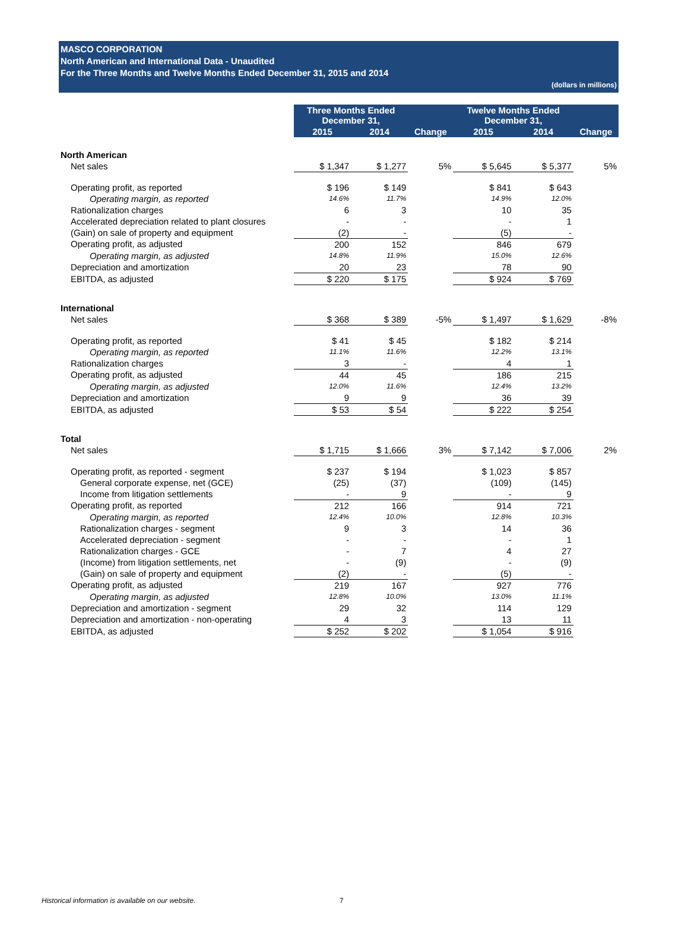MASCO CORPORATION
North American and International Data - Unaudited
For the Three Months and Twelve Months Ended December 31, 2015 and 2014
(dollars in millions)
| | Three Months Ended December 31, | | | Twelve Months Ended December 31, | | |
| | 2015 | 2014 | Change | 2015 | 2014 | Change |
| North American | | | | | | |
| Net sales | $ 1,347 | $ 1,277 | 5% | $ 5,645 | $ 5,377 | 5% |
| Operating profit, as reported | $ 196 | $ 149 | | $ 841 | $ 643 | |
| Operating margin, as reported | 14.6% | 11.7% | | 14.9% | 12.0% | |
| Rationalization charges | 6 | 3 | | 10 | 35 | |
| Accelerated depreciation related to plant closures | - | - | | - | 1 | |
| (Gain) on sale of property and equipment | (2) | - | | (5) | - | |
| Operating profit, as adjusted | 200 | 152 | | 846 | 679 | |
| Operating margin, as adjusted | 14.8% | 11.9% | | 15.0% | 12.6% | |
| Depreciation and amortization | 20 | 23 | | 78 | 90 | |
| EBITDA, as adjusted | $ 220 | $ 175 | | $ 924 | $ 769 | |
| International | | | | | | |
| Net sales | $ 368 | $ 389 | -5% | $ 1,497 | $ 1,629 | -8% |
| Operating profit, as reported | $ 41 | $ 45 | | $ 182 | $ 214 | |
| Operating margin, as reported | 11.1% | 11.6% | | 12.2% | 13.1% | |
| Rationalization charges | 3 | - | | 4 | 1 | |
| Operating profit, as adjusted | 44 | 45 | | 186 | 215 | |
| Operating margin, as adjusted | 12.0% | 11.6% | | 12.4% | 13.2% | |
| Depreciation and amortization | 9 | 9 | | 36 | 39 | |
| EBITDA, as adjusted | $ 53 | $ 54 | | $ 222 | $ 254 | |
| Total | | | | | | |
| Net sales | $ 1,715 | $ 1,666 | 3% | $ 7,142 | $ 7,006 | 2% |
| Operating profit, as reported - segment | $ 237 | $ 194 | | $ 1,023 | $ 857 | |
| General corporate expense, net (GCE) | (25) | (37) | | (109) | (145) | |
| Income from litigation settlements | - | 9 | | - | 9 | |
| Operating profit, as reported | 212 | 166 | | 914 | 721 | |
| Operating margin, as reported | 12.4% | 10.0% | | 12.8% | 10.3% | |
| Rationalization charges - segment | 9 | 3 | | 14 | 36 | |
| Accelerated depreciation - segment | - | - | | - | 1 | |
| Rationalization charges - GCE | - | 7 | | 4 | 27 | |
| (Income) from litigation settlements, net | - | (9) | | - | (9) | |
| (Gain) on sale of property and equipment | (2) | - | | (5) | - | |
| Operating profit, as adjusted | 219 | 167 | | 927 | 776 | |
| Operating margin, as adjusted | 12.8% | 10.0% | | 13.0% | 11.1% | |
| Depreciation and amortization - segment | 29 | 32 | | 114 | 129 | |
| Depreciation and amortization - non-operating | 4 | 3 | | 13 | 11 | |
| EBITDA, as adjusted | $ 252 | $ 202 | | $ 1,054 | $ 916 | |
Historical information is available on our website.
7